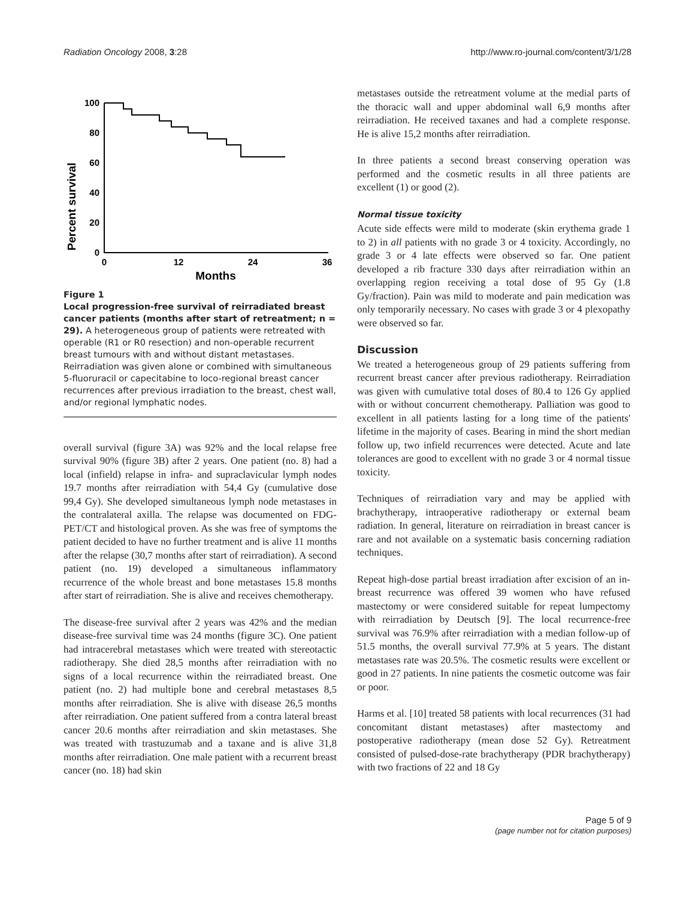Radiation Oncology 2008, 3:28 http://www.ro-journal.com/content/3/1/28
Percent survival
100
80
60
40
20
0
0
12
24
36
Months
Figure 1
Local progression-free survival of reirradiated breast cancer patients (months after start of retreatment; n = 29). A heterogeneous group of patients were retreated with operable (R1 or R0 resection) and non-operable recurrent breast tumours with and without distant metastases. Reirradiation was given alone or combined with simultaneous 5-fluoruracil or capecitabine to loco-regional breast cancer recurrences after previous irradiation to the breast, chest wall, and/or regional lymphatic nodes.
overall survival (figure 3A) was 92% and the local relapse free survival 90% (figure 3B) after 2 years. One patient (no. 8) had a local (infield) relapse in infra- and supraclavicular lymph nodes 19.7 months after reirradiation with 54,4 Gy (cumulative dose 99,4 Gy). She developed simultaneous lymph node metastases in the contralateral axilla. The relapse was documented on FDG-PET/CT and histological proven. As she was free of symptoms the patient decided to have no further treatment and is alive 11 months after the relapse (30,7 months after start of reirradiation). A second patient (no. 19) developed a simultaneous inflammatory recurrence of the whole breast and bone metastases 15.8 months after start of reirradiation. She is alive and receives chemotherapy.
The disease-free survival after 2 years was 42% and the median disease-free survival time was 24 months (figure 3C). One patient had intracerebral metastases which were treated with stereotactic radiotherapy. She died 28,5 months after reirradiation with no signs of a local recurrence within the reirradiated breast. One patient (no. 2) had multiple bone and cerebral metastases 8,5 months after reirradiation. She is alive with disease 26,5 months after reirradiation. One patient suffered from a contra lateral breast cancer 20.6 months after reirradiation and skin metastases. She was treated with trastuzumab and a taxane and is alive 31,8 months after reirradiation. One male patient with a recurrent breast cancer (no. 18) had skin
metastases outside the retreatment volume at the medial parts of the thoracic wall and upper abdominal wall 6,9 months after reirradiation. He received taxanes and had a complete response. He is alive 15,2 months after reirradiation.
In three patients a second breast conserving operation was performed and the cosmetic results in all three patients are excellent (1) or good (2).
Normal tissue toxicity
Acute side effects were mild to moderate (skin erythema grade 1 to 2) in all patients with no grade 3 or 4 toxicity. Accordingly, no grade 3 or 4 late effects were observed so far. One patient developed a rib fracture 330 days after reirradiation within an overlapping region receiving a total dose of 95 Gy (1.8 Gy/fraction). Pain was mild to moderate and pain medication was only temporarily necessary. No cases with grade 3 or 4 plexopathy were observed so far.
Discussion
We treated a heterogeneous group of 29 patients suffering from recurrent breast cancer after previous radiotherapy. Reirradiation was given with cumulative total doses of 80.4 to 126 Gy applied with or without concurrent chemotherapy. Palliation was good to excellent in all patients lasting for a long time of the patients' lifetime in the majority of cases. Bearing in mind the short median follow up, two infield recurrences were detected. Acute and late tolerances are good to excellent with no grade 3 or 4 normal tissue toxicity.
Techniques of reirradiation vary and may be applied with brachytherapy, intraoperative radiotherapy or external beam radiation. In general, literature on reirradiation in breast cancer is rare and not available on a systematic basis concerning radiation techniques.
Repeat high-dose partial breast irradiation after excision of an in-breast recurrence was offered 39 women who have refused mastectomy or were considered suitable for repeat lumpectomy with reirradiation by Deutsch [9]. The local recurrence-free survival was 76.9% after reirradiation with a median follow-up of 51.5 months, the overall survival 77.9% at 5 years. The distant metastases rate was 20.5%. The cosmetic results were excellent or good in 27 patients. In nine patients the cosmetic outcome was fair or poor.
Harms et al. [10] treated 58 patients with local recurrences (31 had concomitant distant metastases) after mastectomy and postoperative radiotherapy (mean dose 52 Gy). Retreatment consisted of pulsed-dose-rate brachytherapy (PDR brachytherapy) with two fractions of 22 and 18 Gy
Page 5 of 9
(page number not for citation purposes)